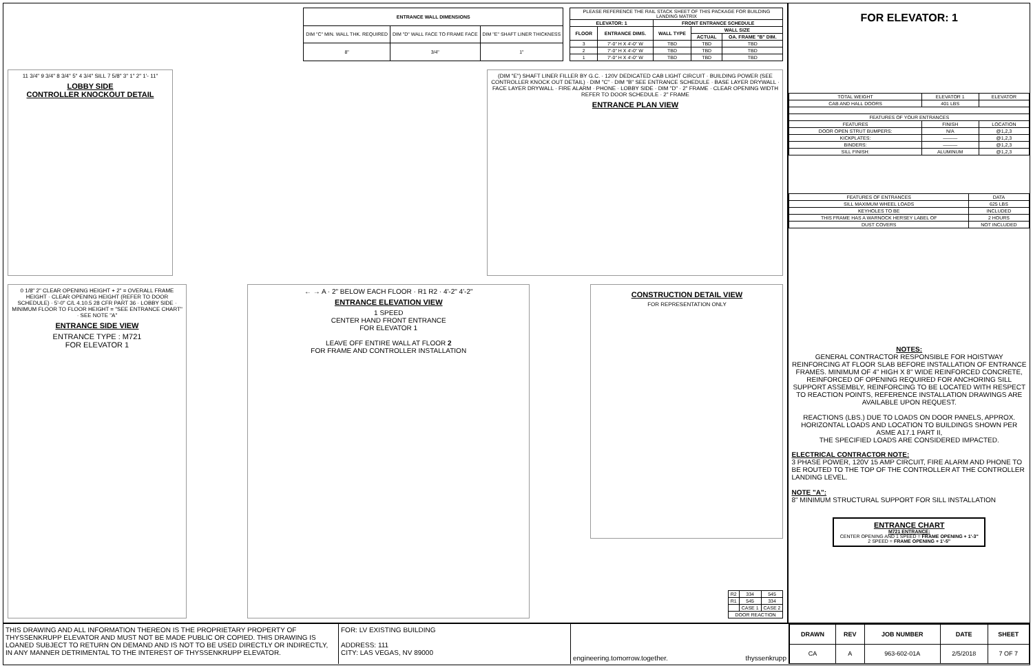| ENTRANCE WALL DIMENSIONS | | |
| --- | --- | --- |
| DIM "C" MIN. WALL THK. REQUIRED | DIM "D" WALL FACE TO FRAME FACE | DIM "E" SHAFT LINER THICKNESS |
| 8" | 3/4" | 1" |
| PLEASE REFERENCE THE RAIL STACK SHEET OF THIS PACKAGE FOR BUILDING LANDING MATRIX | | | | |
| ELEVATOR: 1 | | FRONT ENTRANCE SCHEDULE | | |
| FLOOR | ENTRANCE DIMS. | WALL TYPE | WALL SIZE | |
| | | | ACTUAL | OA. FRAME "B" DIM. |
| 3 | 7'-0" H X 4'-0" W | TBD | TBD | TBD |
| 2 | 7'-0" H X 4'-0" W | TBD | TBD | TBD |
| 1 | 7'-0" H X 4'-0" W | TBD | TBD | TBD |
11 3/4" 9 3/4" 8 3/4" 5" 4 3/4" SILL 7 5/8" 3" 1" 2" 1'- 11"
LOBBY SIDE
CONTROLLER KNOCKOUT DETAIL
(DIM "E") SHAFT LINER FILLER BY G.C. · 120V DEDICATED CAB LIGHT CIRCUIT · BUILDING POWER (SEE CONTROLLER KNOCK OUT DETAIL) · DIM "C" · DIM "B" SEE ENTRANCE SCHEDULE · BASE LAYER DRYWALL · FACE LAYER DRYWALL · FIRE ALARM · PHONE · LOBBY SIDE · DIM "D" · 2" FRAME · CLEAR OPENING WIDTH REFER TO DOOR SCHEDULE · 2" FRAME
ENTRANCE PLAN VIEW
0 1/8" 2" CLEAR OPENING HEIGHT + 2" = OVERALL FRAME HEIGHT · CLEAR OPENING HEIGHT (REFER TO DOOR SCHEDULE) · 5'-0" C/L 4.10.5 28 CFR PART 36 · LOBBY SIDE · MINIMUM FLOOR TO FLOOR HEIGHT = "SEE ENTRANCE CHART" · SEE NOTE "A"
ENTRANCE SIDE VIEW
ENTRANCE TYPE : M721
FOR ELEVATOR 1
← → A · 2" BELOW EACH FLOOR · R1 R2 · 4'-2" 4'-2"
ENTRANCE ELEVATION VIEW
1 SPEED
CENTER HAND FRONT ENTRANCE
FOR ELEVATOR 1
LEAVE OFF ENTIRE WALL AT FLOOR 2
FOR FRAME AND CONTROLLER INSTALLATION
CONSTRUCTION DETAIL VIEW
FOR REPRESENTATION ONLY
| R2 | 334 | 545 |
| R1 | 545 | 334 |
| | CASE 1 | CASE 2 |
| DOOR REACTION | | |
FOR ELEVATOR: 1
| TOTAL WEIGHT | ELEVATOR 1 | ELEVATOR |
| CAB AND HALL DOORS | 401 LBS | |
| FEATURES OF YOUR ENTRANCES | | |
| FEATURES | FINISH | LOCATION |
| DOOR OPEN STRUT BUMPERS: | N/A | @1,2,3 |
| KICKPLATES: | ——— | @1,2,3 |
| BINDERS: | ——— | @1,2,3 |
| SILL FINISH: | ALUMINUM | @1,2,3 |
| FEATURES OF ENTRANCES | DATA |
| SILL MAXIMUM WHEEL LOADS | 625 LBS |
| KEYHOLES TO BE | INCLUDED |
| THIS FRAME HAS A WARNOCK HERSEY LABEL OF | 2 HOURS |
| DUST COVERS | NOT INCLUDED |
NOTES:
GENERAL CONTRACTOR RESPONSIBLE FOR HOISTWAY REINFORCING AT FLOOR SLAB BEFORE INSTALLATION OF ENTRANCE FRAMES. MINIMUM OF 4" HIGH X 8" WIDE REINFORCED CONCRETE, REINFORCED OF OPENING REQUIRED FOR ANCHORING SILL SUPPORT ASSEMBLY, REINFORCING TO BE LOCATED WITH RESPECT TO REACTION POINTS, REFERENCE INSTALLATION DRAWINGS ARE AVAILABLE UPON REQUEST.
REACTIONS (LBS.) DUE TO LOADS ON DOOR PANELS, APPROX. HORIZONTAL LOADS AND LOCATION TO BUILDINGS SHOWN PER ASME A17.1 PART II,
THE SPECIFIED LOADS ARE CONSIDERED IMPACTED.
ELECTRICAL CONTRACTOR NOTE:
3 PHASE POWER, 120V 15 AMP CIRCUIT, FIRE ALARM AND PHONE TO BE ROUTED TO THE TOP OF THE CONTROLLER AT THE CONTROLLER LANDING LEVEL.
NOTE "A":
8" MINIMUM STRUCTURAL SUPPORT FOR SILL INSTALLATION
ENTRANCE CHART
M721 ENTRANCE:
CENTER OPENING AND 1 SPEED = FRAME OPENING + 1'-3"
2 SPEED = FRAME OPENING + 1'-5"
THIS DRAWING AND ALL INFORMATION THEREON IS THE PROPRIETARY PROPERTY OF THYSSENKRUPP ELEVATOR AND MUST NOT BE MADE PUBLIC OR COPIED. THIS DRAWING IS LOANED SUBJECT TO RETURN ON DEMAND AND IS NOT TO BE USED DIRECTLY OR INDIRECTLY, IN ANY MANNER DETRIMENTAL TO THE INTEREST OF THYSSENKRUPP ELEVATOR.
FOR: LV EXISTING BUILDING
ADDRESS: 111
CITY: LAS VEGAS, NV 89000
engineering.tomorrow.together. thyssenkrupp
| DRAWN | REV | JOB NUMBER | DATE | SHEET |
| --- | --- | --- | --- | --- |
| CA | A | 963-602-01A | 2/5/2018 | 7 OF 7 |